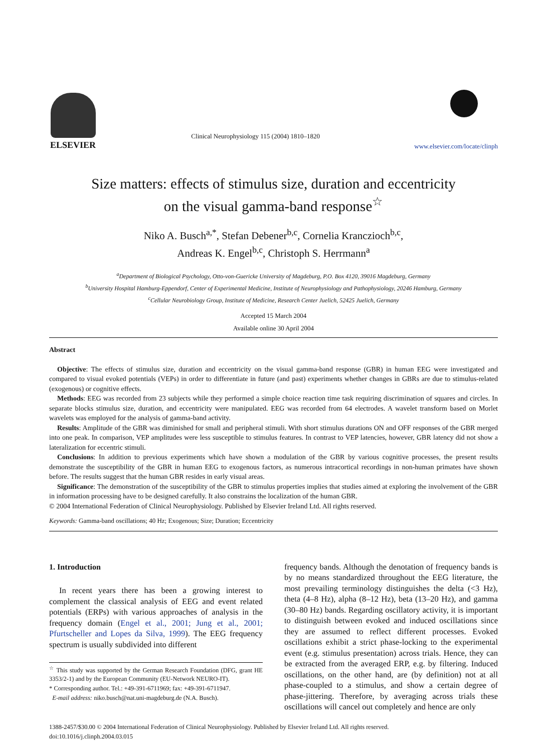ELSEVIER
Clinical Neurophysiology 115 (2004) 1810–1820
www.elsevier.com/locate/clinph
Size matters: effects of stimulus size, duration and eccentricity
on the visual gamma-band response<sup>☆</sup>
Niko A. Busch<sup>a,*</sup>, Stefan Debener<sup>b,c</sup>, Cornelia Kranczioch<sup>b,c</sup>,
Andreas K. Engel<sup>b,c</sup>, Christoph S. Herrmann<sup>a</sup>
<sup>a</sup> Department of Biological Psychology, Otto-von-Guericke University of Magdeburg, P.O. Box 4120, 39016 Magdeburg, Germany
<sup>b</sup> University Hospital Hamburg-Eppendorf, Center of Experimental Medicine, Institute of Neurophysiology and Pathophysiology, 20246 Hamburg, Germany
<sup>c</sup> Cellular Neurobiology Group, Institute of Medicine, Research Center Juelich, 52425 Juelich, Germany
Accepted 15 March 2004
Available online 30 April 2004
Abstract
Objective: The effects of stimulus size, duration and eccentricity on the visual gamma-band response (GBR) in human EEG were investigated and compared to visual evoked potentials (VEPs) in order to differentiate in future (and past) experiments whether changes in GBRs are due to stimulus-related (exogenous) or cognitive effects.
Methods: EEG was recorded from 23 subjects while they performed a simple choice reaction time task requiring discrimination of squares and circles. In separate blocks stimulus size, duration, and eccentricity were manipulated. EEG was recorded from 64 electrodes. A wavelet transform based on Morlet wavelets was employed for the analysis of gamma-band activity.
Results: Amplitude of the GBR was diminished for small and peripheral stimuli. With short stimulus durations ON and OFF responses of the GBR merged into one peak. In comparison, VEP amplitudes were less susceptible to stimulus features. In contrast to VEP latencies, however, GBR latency did not show a lateralization for eccentric stimuli.
Conclusions: In addition to previous experiments which have shown a modulation of the GBR by various cognitive processes, the present results demonstrate the susceptibility of the GBR in human EEG to exogenous factors, as numerous intracortical recordings in non-human primates have shown before. The results suggest that the human GBR resides in early visual areas.
Significance: The demonstration of the susceptibility of the GBR to stimulus properties implies that studies aimed at exploring the involvement of the GBR in information processing have to be designed carefully. It also constrains the localization of the human GBR.
© 2004 International Federation of Clinical Neurophysiology. Published by Elsevier Ireland Ltd. All rights reserved.
Keywords: Gamma-band oscillations; 40 Hz; Exogenous; Size; Duration; Eccentricity
1. Introduction
In recent years there has been a growing interest to complement the classical analysis of EEG and event related potentials (ERPs) with various approaches of analysis in the frequency domain (Engel et al., 2001; Jung et al., 2001; Pfurtscheller and Lopes da Silva, 1999). The EEG frequency spectrum is usually subdivided into different
<sup>☆</sup> This study was supported by the German Research Foundation (DFG, grant HE 3353/2-1) and by the European Community (EU-Network NEURO-IT).
* Corresponding author. Tel.: +49-391-6711969; fax: +49-391-6711947.
E-mail address: niko.busch@nat.uni-magdeburg.de (N.A. Busch).
frequency bands. Although the denotation of frequency bands is by no means standardized throughout the EEG literature, the most prevailing terminology distinguishes the delta (<3 Hz), theta (4–8 Hz), alpha (8–12 Hz), beta (13–20 Hz), and gamma (30–80 Hz) bands. Regarding oscillatory activity, it is important to distinguish between evoked and induced oscillations since they are assumed to reflect different processes. Evoked oscillations exhibit a strict phase-locking to the experimental event (e.g. stimulus presentation) across trials. Hence, they can be extracted from the averaged ERP, e.g. by filtering. Induced oscillations, on the other hand, are (by definition) not at all phase-coupled to a stimulus, and show a certain degree of phase-jittering. Therefore, by averaging across trials these oscillations will cancel out completely and hence are only
1388-2457/$30.00 © 2004 International Federation of Clinical Neurophysiology. Published by Elsevier Ireland Ltd. All rights reserved.
doi:10.1016/j.clinph.2004.03.015